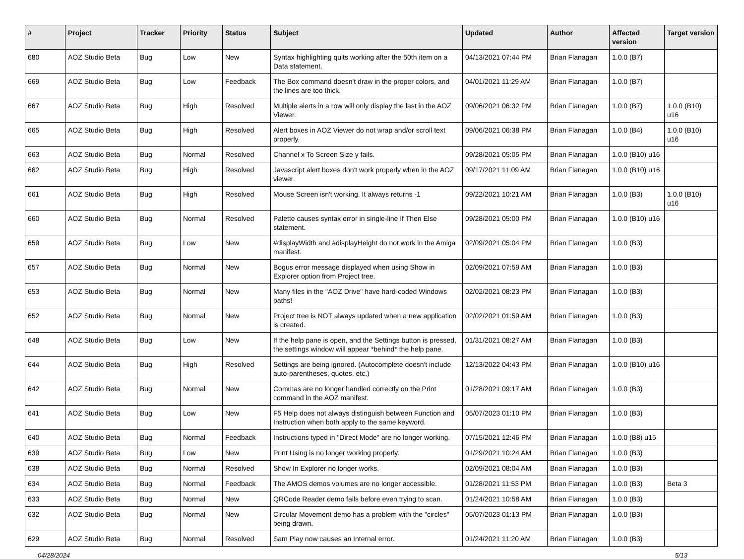| # | Project | Tracker | Priority | Status | Subject | Updated | Author | Affected version | Target version |
| --- | --- | --- | --- | --- | --- | --- | --- | --- | --- |
| 680 | AOZ Studio Beta | Bug | Low | New | Syntax highlighting quits working after the 50th item on a Data statement. | 04/13/2021 07:44 PM | Brian Flanagan | 1.0.0 (B7) | |
| 669 | AOZ Studio Beta | Bug | Low | Feedback | The Box command doesn't draw in the proper colors, and the lines are too thick. | 04/01/2021 11:29 AM | Brian Flanagan | 1.0.0 (B7) | |
| 667 | AOZ Studio Beta | Bug | High | Resolved | Multiple alerts in a row will only display the last in the AOZ Viewer. | 09/06/2021 06:32 PM | Brian Flanagan | 1.0.0 (B7) | 1.0.0 (B10) u16 |
| 665 | AOZ Studio Beta | Bug | High | Resolved | Alert boxes in AOZ Viewer do not wrap and/or scroll text properly. | 09/06/2021 06:38 PM | Brian Flanagan | 1.0.0 (B4) | 1.0.0 (B10) u16 |
| 663 | AOZ Studio Beta | Bug | Normal | Resolved | Channel x To Screen Size y fails. | 09/28/2021 05:05 PM | Brian Flanagan | 1.0.0 (B10) u16 | |
| 662 | AOZ Studio Beta | Bug | High | Resolved | Javascript alert boxes don't work properly when in the AOZ viewer. | 09/17/2021 11:09 AM | Brian Flanagan | 1.0.0 (B10) u16 | |
| 661 | AOZ Studio Beta | Bug | High | Resolved | Mouse Screen isn't working. It always returns -1 | 09/22/2021 10:21 AM | Brian Flanagan | 1.0.0 (B3) | 1.0.0 (B10) u16 |
| 660 | AOZ Studio Beta | Bug | Normal | Resolved | Palette causes syntax error in single-line If Then Else statement. | 09/28/2021 05:00 PM | Brian Flanagan | 1.0.0 (B10) u16 | |
| 659 | AOZ Studio Beta | Bug | Low | New | #displayWidth and #displayHeight do not work in the Amiga manifest. | 02/09/2021 05:04 PM | Brian Flanagan | 1.0.0 (B3) | |
| 657 | AOZ Studio Beta | Bug | Normal | New | Bogus error message displayed when using Show in Explorer option from Project tree. | 02/09/2021 07:59 AM | Brian Flanagan | 1.0.0 (B3) | |
| 653 | AOZ Studio Beta | Bug | Normal | New | Many files in the "AOZ Drive" have hard-coded Windows paths! | 02/02/2021 08:23 PM | Brian Flanagan | 1.0.0 (B3) | |
| 652 | AOZ Studio Beta | Bug | Normal | New | Project tree is NOT always updated when a new application is created. | 02/02/2021 01:59 AM | Brian Flanagan | 1.0.0 (B3) | |
| 648 | AOZ Studio Beta | Bug | Low | New | If the help pane is open, and the Settings button is pressed, the settings window will appear *behind* the help pane. | 01/31/2021 08:27 AM | Brian Flanagan | 1.0.0 (B3) | |
| 644 | AOZ Studio Beta | Bug | High | Resolved | Settings are being ignored. (Autocomplete doesn't include auto-parentheses, quotes, etc.) | 12/13/2022 04:43 PM | Brian Flanagan | 1.0.0 (B10) u16 | |
| 642 | AOZ Studio Beta | Bug | Normal | New | Commas are no longer handled correctly on the Print command in the AOZ manifest. | 01/28/2021 09:17 AM | Brian Flanagan | 1.0.0 (B3) | |
| 641 | AOZ Studio Beta | Bug | Low | New | F5 Help does not always distinguish between Function and Instruction when both apply to the same keyword. | 05/07/2023 01:10 PM | Brian Flanagan | 1.0.0 (B3) | |
| 640 | AOZ Studio Beta | Bug | Normal | Feedback | Instructions typed in "Direct Mode" are no longer working. | 07/15/2021 12:46 PM | Brian Flanagan | 1.0.0 (B8) u15 | |
| 639 | AOZ Studio Beta | Bug | Low | New | Print Using is no longer working properly. | 01/29/2021 10:24 AM | Brian Flanagan | 1.0.0 (B3) | |
| 638 | AOZ Studio Beta | Bug | Normal | Resolved | Show In Explorer no longer works. | 02/09/2021 08:04 AM | Brian Flanagan | 1.0.0 (B3) | |
| 634 | AOZ Studio Beta | Bug | Normal | Feedback | The AMOS demos volumes are no longer accessible. | 01/28/2021 11:53 PM | Brian Flanagan | 1.0.0 (B3) | Beta 3 |
| 633 | AOZ Studio Beta | Bug | Normal | New | QRCode Reader demo fails before even trying to scan. | 01/24/2021 10:58 AM | Brian Flanagan | 1.0.0 (B3) | |
| 632 | AOZ Studio Beta | Bug | Normal | New | Circular Movement demo has a problem with the "circles" being drawn. | 05/07/2023 01:13 PM | Brian Flanagan | 1.0.0 (B3) | |
| 629 | AOZ Studio Beta | Bug | Normal | Resolved | Sam Play now causes an Internal error. | 01/24/2021 11:20 AM | Brian Flanagan | 1.0.0 (B3) | |
04/28/2024 5/13